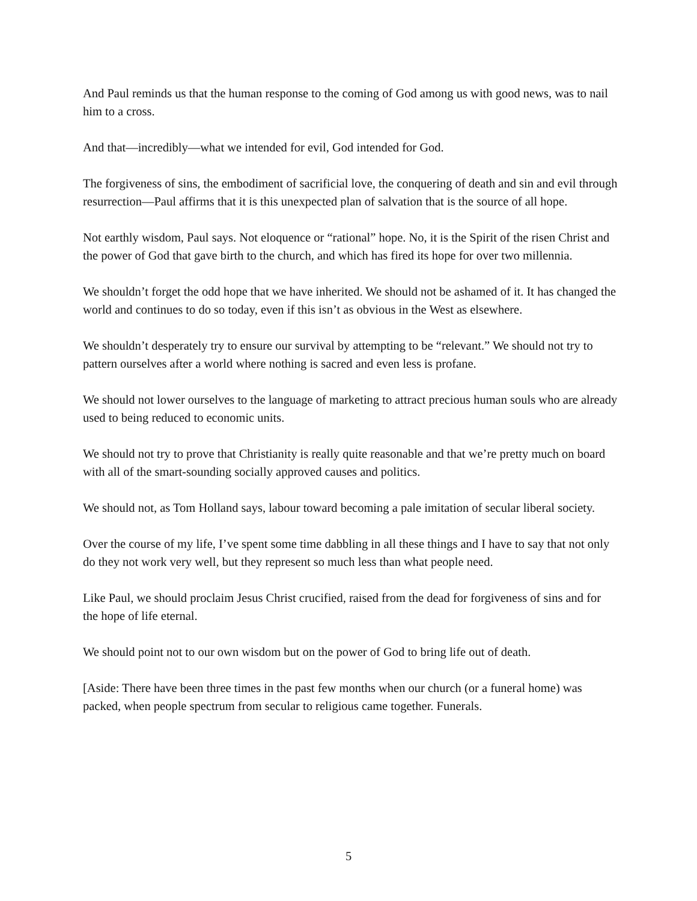And Paul reminds us that the human response to the coming of God among us with good news, was to nail him to a cross.
And that—incredibly—what we intended for evil, God intended for God.
The forgiveness of sins, the embodiment of sacrificial love, the conquering of death and sin and evil through resurrection—Paul affirms that it is this unexpected plan of salvation that is the source of all hope.
Not earthly wisdom, Paul says. Not eloquence or “rational” hope. No, it is the Spirit of the risen Christ and the power of God that gave birth to the church, and which has fired its hope for over two millennia.
We shouldn’t forget the odd hope that we have inherited. We should not be ashamed of it. It has changed the world and continues to do so today, even if this isn’t as obvious in the West as elsewhere.
We shouldn’t desperately try to ensure our survival by attempting to be “relevant.” We should not try to pattern ourselves after a world where nothing is sacred and even less is profane.
We should not lower ourselves to the language of marketing to attract precious human souls who are already used to being reduced to economic units.
We should not try to prove that Christianity is really quite reasonable and that we’re pretty much on board with all of the smart-sounding socially approved causes and politics.
We should not, as Tom Holland says, labour toward becoming a pale imitation of secular liberal society.
Over the course of my life, I’ve spent some time dabbling in all these things and I have to say that not only do they not work very well, but they represent so much less than what people need.
Like Paul, we should proclaim Jesus Christ crucified, raised from the dead for forgiveness of sins and for the hope of life eternal.
We should point not to our own wisdom but on the power of God to bring life out of death.
[Aside: There have been three times in the past few months when our church (or a funeral home) was packed, when people spectrum from secular to religious came together. Funerals.
5